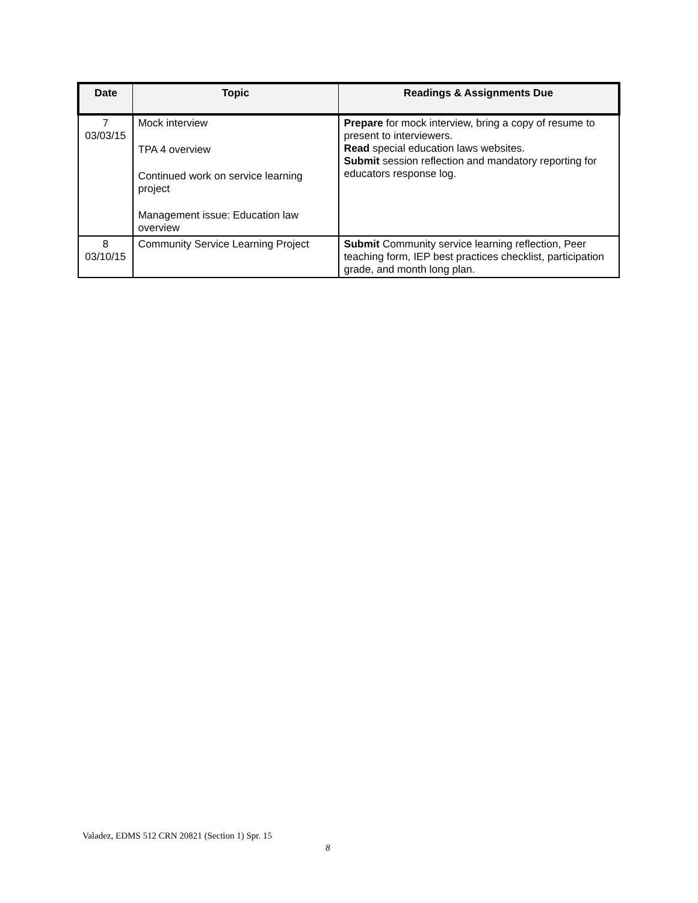| Date | Topic | Readings & Assignments Due |
| --- | --- | --- |
| 7 03/03/15 | Mock interview TPA 4 overview Continued work on service learning project Management issue: Education law overview | Prepare for mock interview, bring a copy of resume to present to interviewers. Read special education laws websites. Submit session reflection and mandatory reporting for educators response log. |
| 8 03/10/15 | Community Service Learning Project | Submit Community service learning reflection, Peer teaching form, IEP best practices checklist, participation grade, and month long plan. |
Valadez, EDMS 512 CRN 20821 (Section 1) Spr. 15
8